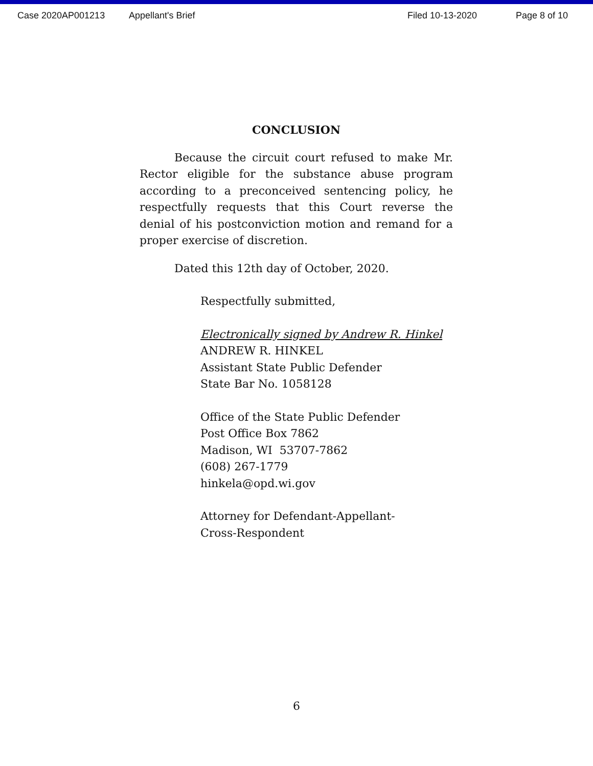Case 2020AP001213 Appellant's Brief Filed 10-13-2020 Page 8 of 10
CONCLUSION
Because the circuit court refused to make Mr. Rector eligible for the substance abuse program according to a preconceived sentencing policy, he respectfully requests that this Court reverse the denial of his postconviction motion and remand for a proper exercise of discretion.
Dated this 12th day of October, 2020.
Respectfully submitted,
Electronically signed by Andrew R. Hinkel
ANDREW R. HINKEL
Assistant State Public Defender
State Bar No. 1058128
Office of the State Public Defender
Post Office Box 7862
Madison, WI 53707-7862
(608) 267-1779
hinkela@opd.wi.gov
Attorney for Defendant-Appellant-
Cross-Respondent
6